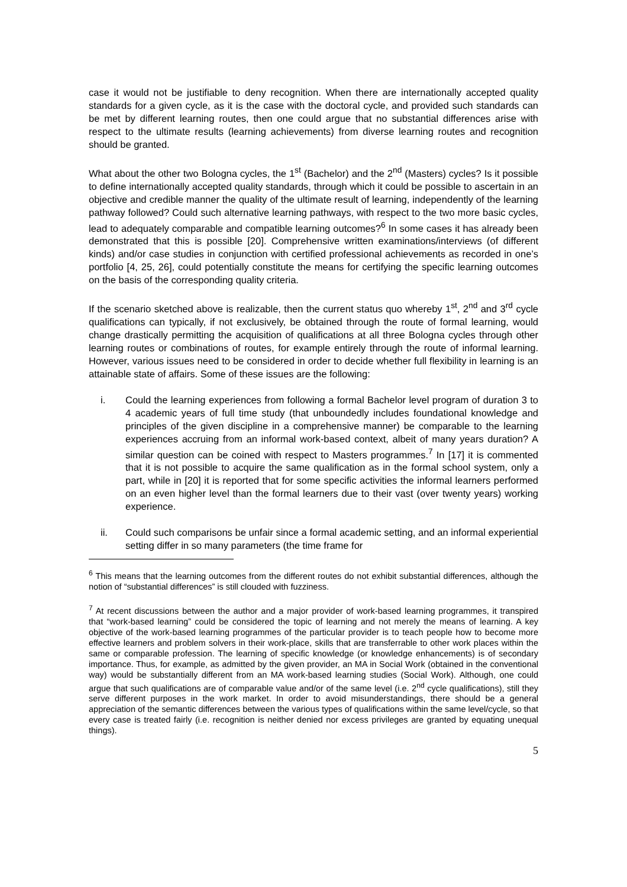case it would not be justifiable to deny recognition. When there are internationally accepted quality standards for a given cycle, as it is the case with the doctoral cycle, and provided such standards can be met by different learning routes, then one could argue that no substantial differences arise with respect to the ultimate results (learning achievements) from diverse learning routes and recognition should be granted.
What about the other two Bologna cycles, the 1<sup>st</sup> (Bachelor) and the 2<sup>nd</sup> (Masters) cycles? Is it possible to define internationally accepted quality standards, through which it could be possible to ascertain in an objective and credible manner the quality of the ultimate result of learning, independently of the learning pathway followed? Could such alternative learning pathways, with respect to the two more basic cycles, lead to adequately comparable and compatible learning outcomes?<sup>6</sup> In some cases it has already been demonstrated that this is possible [20]. Comprehensive written examinations/interviews (of different kinds) and/or case studies in conjunction with certified professional achievements as recorded in one’s portfolio [4, 25, 26], could potentially constitute the means for certifying the specific learning outcomes on the basis of the corresponding quality criteria.
If the scenario sketched above is realizable, then the current status quo whereby 1<sup>st</sup>, 2<sup>nd</sup> and 3<sup>rd</sup> cycle qualifications can typically, if not exclusively, be obtained through the route of formal learning, would change drastically permitting the acquisition of qualifications at all three Bologna cycles through other learning routes or combinations of routes, for example entirely through the route of informal learning. However, various issues need to be considered in order to decide whether full flexibility in learning is an attainable state of affairs. Some of these issues are the following:
i. Could the learning experiences from following a formal Bachelor level program of duration 3 to 4 academic years of full time study (that unboundedly includes foundational knowledge and principles of the given discipline in a comprehensive manner) be comparable to the learning experiences accruing from an informal work-based context, albeit of many years duration? A similar question can be coined with respect to Masters programmes.<sup>7</sup> In [17] it is commented that it is not possible to acquire the same qualification as in the formal school system, only a part, while in [20] it is reported that for some specific activities the informal learners performed on an even higher level than the formal learners due to their vast (over twenty years) working experience.
ii. Could such comparisons be unfair since a formal academic setting, and an informal experiential setting differ in so many parameters (the time frame for
<sup>6</sup> This means that the learning outcomes from the different routes do not exhibit substantial differences, although the notion of “substantial differences” is still clouded with fuzziness.
<sup>7</sup> At recent discussions between the author and a major provider of work-based learning programmes, it transpired that “work-based learning” could be considered the topic of learning and not merely the means of learning. A key objective of the work-based learning programmes of the particular provider is to teach people how to become more effective learners and problem solvers in their work-place, skills that are transferrable to other work places within the same or comparable profession. The learning of specific knowledge (or knowledge enhancements) is of secondary importance. Thus, for example, as admitted by the given provider, an MA in Social Work (obtained in the conventional way) would be substantially different from an MA work-based learning studies (Social Work). Although, one could argue that such qualifications are of comparable value and/or of the same level (i.e. 2<sup>nd</sup> cycle qualifications), still they serve different purposes in the work market. In order to avoid misunderstandings, there should be a general appreciation of the semantic differences between the various types of qualifications within the same level/cycle, so that every case is treated fairly (i.e. recognition is neither denied nor excess privileges are granted by equating unequal things).
5